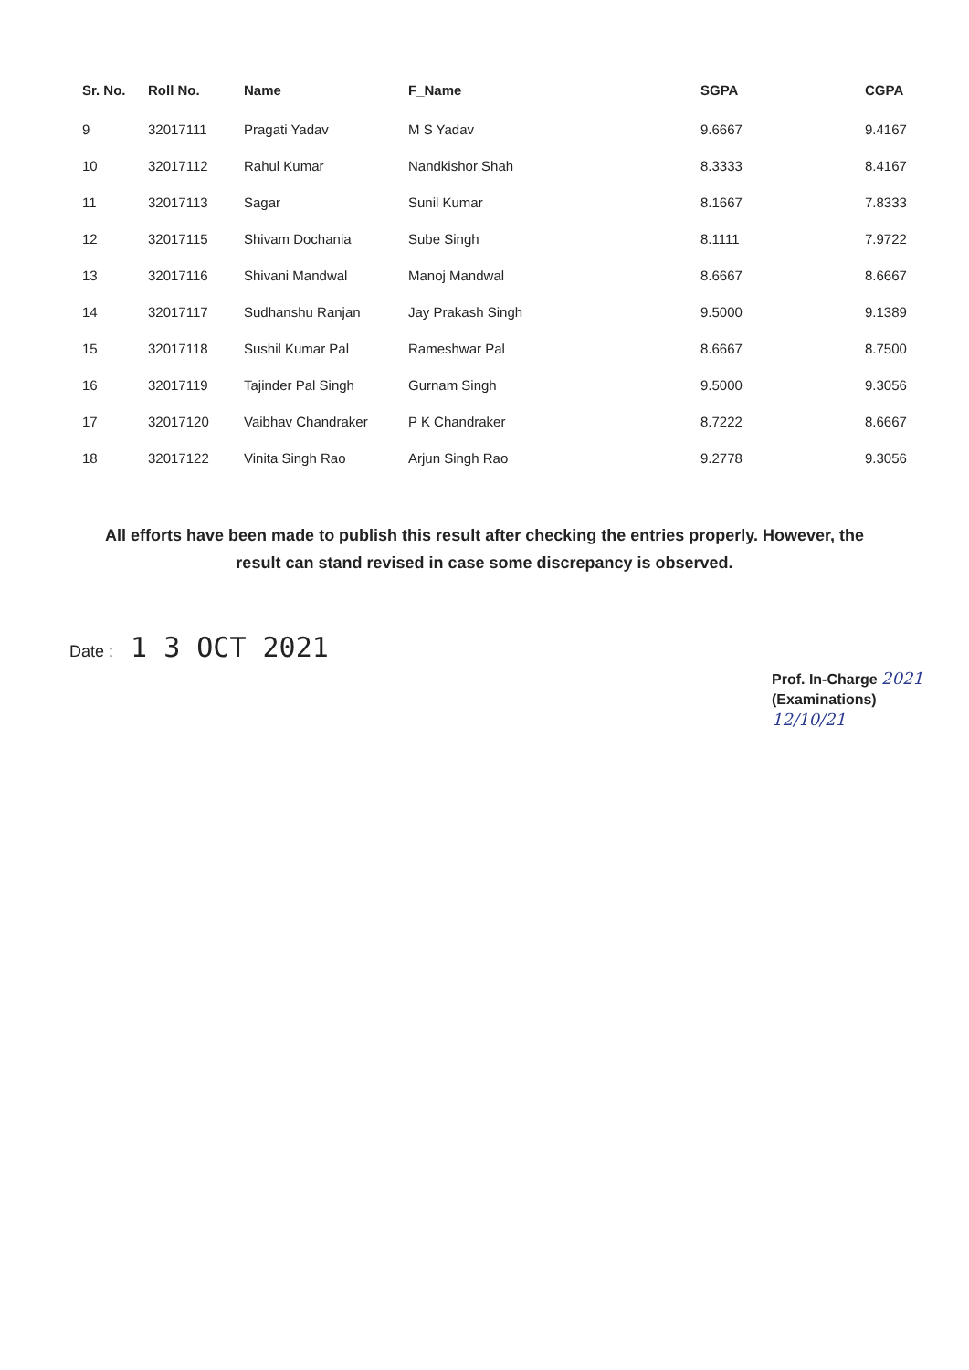| Sr. No. | Roll No. | Name | F_Name | SGPA | CGPA |
| --- | --- | --- | --- | --- | --- |
| 9 | 32017111 | Pragati Yadav | M S Yadav | 9.6667 | 9.4167 |
| 10 | 32017112 | Rahul Kumar | Nandkishor Shah | 8.3333 | 8.4167 |
| 11 | 32017113 | Sagar | Sunil Kumar | 8.1667 | 7.8333 |
| 12 | 32017115 | Shivam Dochania | Sube Singh | 8.1111 | 7.9722 |
| 13 | 32017116 | Shivani Mandwal | Manoj Mandwal | 8.6667 | 8.6667 |
| 14 | 32017117 | Sudhanshu Ranjan | Jay Prakash Singh | 9.5000 | 9.1389 |
| 15 | 32017118 | Sushil Kumar Pal | Rameshwar Pal | 8.6667 | 8.7500 |
| 16 | 32017119 | Tajinder Pal Singh | Gurnam Singh | 9.5000 | 9.3056 |
| 17 | 32017120 | Vaibhav Chandraker | P K Chandraker | 8.7222 | 8.6667 |
| 18 | 32017122 | Vinita Singh Rao | Arjun Singh Rao | 9.2778 | 9.3056 |
All efforts have been made to publish this result after checking the entries properly. However, the result can stand revised in case some discrepancy is observed.
Date : 1 3 OCT 2021
Prof. In-Charge 2021
(Examinations)
12/10/21